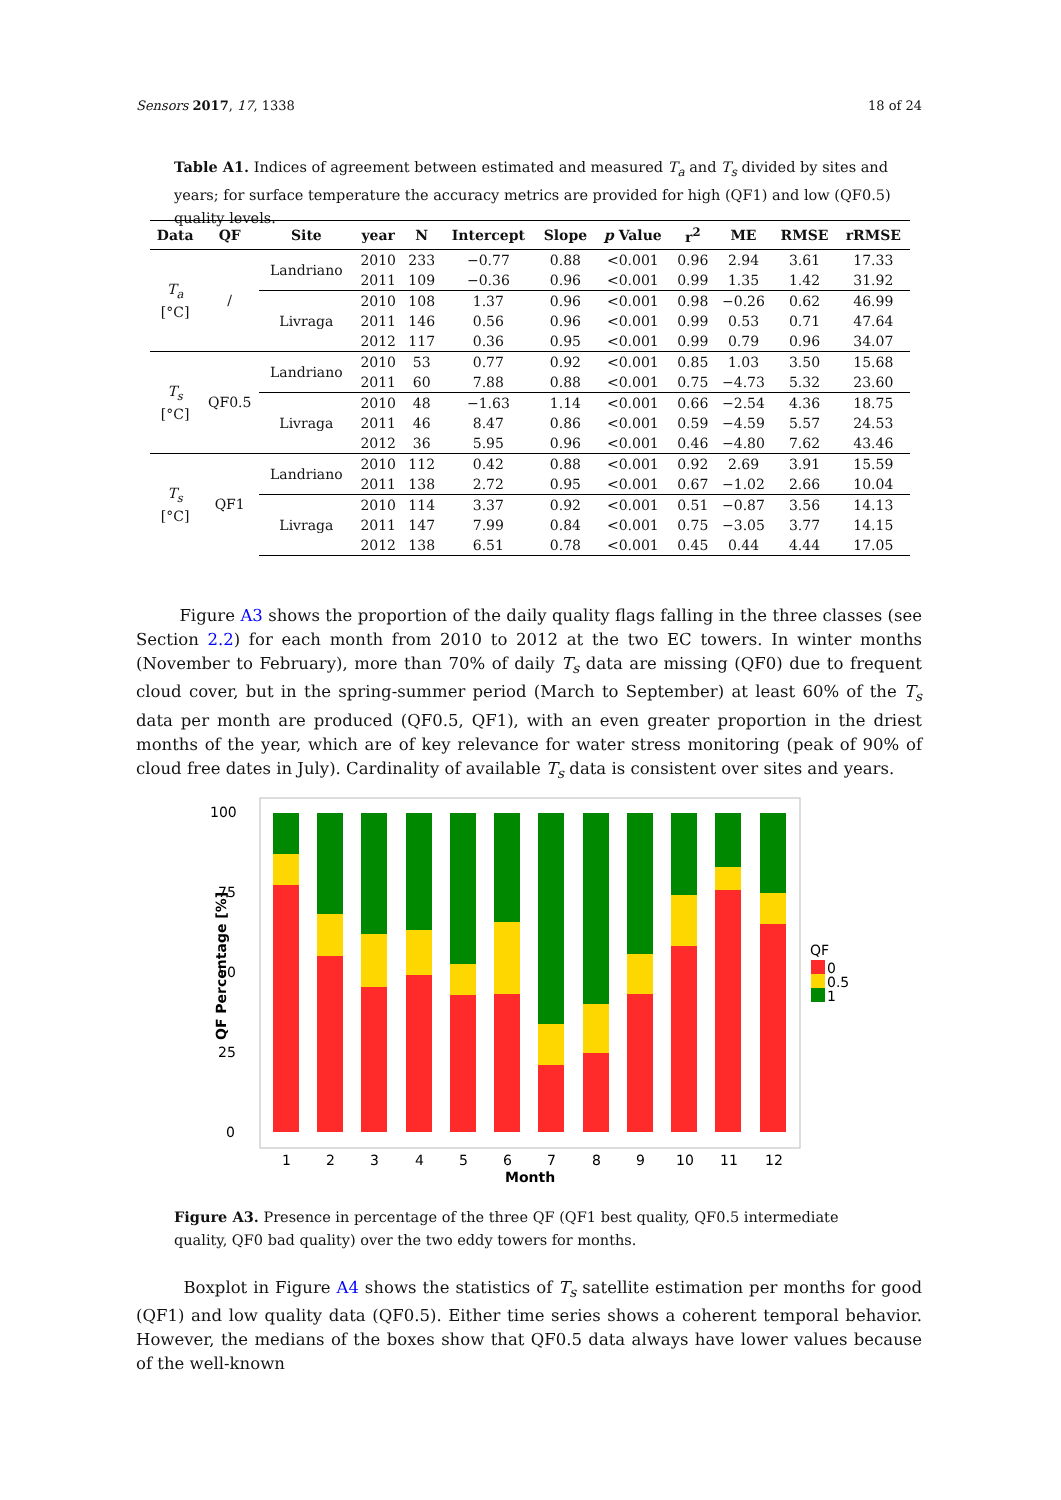Sensors 2017, 17, 1338 18 of 24
Table A1. Indices of agreement between estimated and measured T<sub>a</sub> and T<sub>s</sub> divided by sites and years; for surface temperature the accuracy metrics are provided for high (QF1) and low (QF0.5) quality levels.
| Data | QF | Site | year | N | Intercept | Slope | p Value | r<sup>2</sup> | ME | RMSE | rRMSE |
| --- | --- | --- | --- | --- | --- | --- | --- | --- | --- | --- | --- |
| T<sub>a</sub> [°C] | / | Landriano | 2010 | 233 | −0.77 | 0.88 | <0.001 | 0.96 | 2.94 | 3.61 | 17.33 |
| | | | 2011 | 109 | −0.36 | 0.96 | <0.001 | 0.99 | 1.35 | 1.42 | 31.92 |
| | | Livraga | 2010 | 108 | 1.37 | 0.96 | <0.001 | 0.98 | −0.26 | 0.62 | 46.99 |
| | | | 2011 | 146 | 0.56 | 0.96 | <0.001 | 0.99 | 0.53 | 0.71 | 47.64 |
| | | | 2012 | 117 | 0.36 | 0.95 | <0.001 | 0.99 | 0.79 | 0.96 | 34.07 |
| T<sub>s</sub> [°C] | QF0.5 | Landriano | 2010 | 53 | 0.77 | 0.92 | <0.001 | 0.85 | 1.03 | 3.50 | 15.68 |
| | | | 2011 | 60 | 7.88 | 0.88 | <0.001 | 0.75 | −4.73 | 5.32 | 23.60 |
| | | Livraga | 2010 | 48 | −1.63 | 1.14 | <0.001 | 0.66 | −2.54 | 4.36 | 18.75 |
| | | | 2011 | 46 | 8.47 | 0.86 | <0.001 | 0.59 | −4.59 | 5.57 | 24.53 |
| | | | 2012 | 36 | 5.95 | 0.96 | <0.001 | 0.46 | −4.80 | 7.62 | 43.46 |
| T<sub>s</sub> [°C] | QF1 | Landriano | 2010 | 112 | 0.42 | 0.88 | <0.001 | 0.92 | 2.69 | 3.91 | 15.59 |
| | | | 2011 | 138 | 2.72 | 0.95 | <0.001 | 0.67 | −1.02 | 2.66 | 10.04 |
| | | Livraga | 2010 | 114 | 3.37 | 0.92 | <0.001 | 0.51 | −0.87 | 3.56 | 14.13 |
| | | | 2011 | 147 | 7.99 | 0.84 | <0.001 | 0.75 | −3.05 | 3.77 | 14.15 |
| | | | 2012 | 138 | 6.51 | 0.78 | <0.001 | 0.45 | 0.44 | 4.44 | 17.05 |
Figure A3 shows the proportion of the daily quality flags falling in the three classes (see Section 2.2) for each month from 2010 to 2012 at the two EC towers. In winter months (November to February), more than 70% of daily T<sub>s</sub> data are missing (QF0) due to frequent cloud cover, but in the spring-summer period (March to September) at least 60% of the T<sub>s</sub> data per month are produced (QF0.5, QF1), with an even greater proportion in the driest months of the year, which are of key relevance for water stress monitoring (peak of 90% of cloud free dates in July). Cardinality of available T<sub>s</sub> data is consistent over sites and years.
100
75
50
25
0
QF Percentage [%]
1
2
3
4
5
6
7
8
9
10
11
12
Month
QF
0
0.5
1
Figure A3. Presence in percentage of the three QF (QF1 best quality, QF0.5 intermediate quality, QF0 bad quality) over the two eddy towers for months.
Boxplot in Figure A4 shows the statistics of T<sub>s</sub> satellite estimation per months for good (QF1) and low quality data (QF0.5). Either time series shows a coherent temporal behavior. However, the medians of the boxes show that QF0.5 data always have lower values because of the well-known